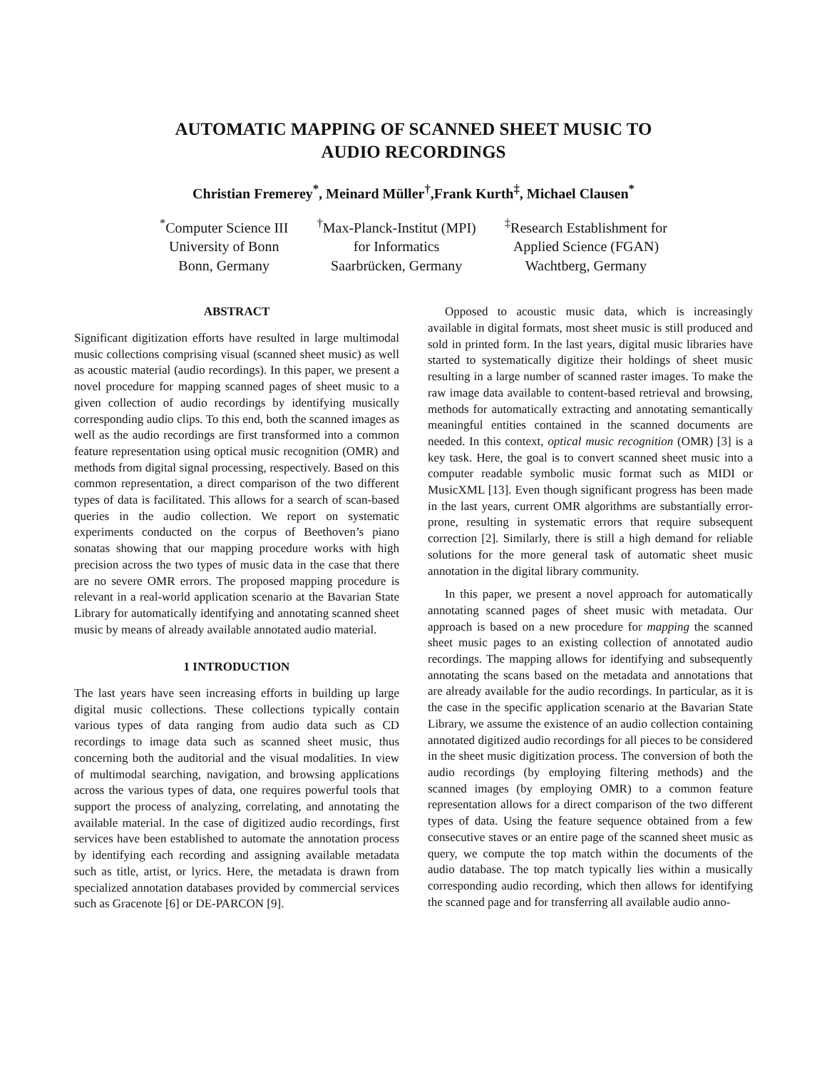AUTOMATIC MAPPING OF SCANNED SHEET MUSIC TO
AUDIO RECORDINGS
Christian Fremerey<sup>*</sup>, Meinard Müller<sup>†</sup>,Frank Kurth<sup>‡</sup>, Michael Clausen<sup>*</sup>
<sup>*</sup> Computer Science III
University of Bonn
Bonn, Germany
<sup>†</sup> Max-Planck-Institut (MPI)
for Informatics
Saarbrücken, Germany
<sup>‡</sup> Research Establishment for
Applied Science (FGAN)
Wachtberg, Germany
ABSTRACT
Significant digitization efforts have resulted in large multimodal music collections comprising visual (scanned sheet music) as well as acoustic material (audio recordings). In this paper, we present a novel procedure for mapping scanned pages of sheet music to a given collection of audio recordings by identifying musically corresponding audio clips. To this end, both the scanned images as well as the audio recordings are first transformed into a common feature representation using optical music recognition (OMR) and methods from digital signal processing, respectively. Based on this common representation, a direct comparison of the two different types of data is facilitated. This allows for a search of scan-based queries in the audio collection. We report on systematic experiments conducted on the corpus of Beethoven’s piano sonatas showing that our mapping procedure works with high precision across the two types of music data in the case that there are no severe OMR errors. The proposed mapping procedure is relevant in a real-world application scenario at the Bavarian State Library for automatically identifying and annotating scanned sheet music by means of already available annotated audio material.
1 INTRODUCTION
The last years have seen increasing efforts in building up large digital music collections. These collections typically contain various types of data ranging from audio data such as CD recordings to image data such as scanned sheet music, thus concerning both the auditorial and the visual modalities. In view of multimodal searching, navigation, and browsing applications across the various types of data, one requires powerful tools that support the process of analyzing, correlating, and annotating the available material. In the case of digitized audio recordings, first services have been established to automate the annotation process by identifying each recording and assigning available metadata such as title, artist, or lyrics. Here, the metadata is drawn from specialized annotation databases provided by commercial services such as Gracenote [6] or DE-PARCON [9].
Opposed to acoustic music data, which is increasingly available in digital formats, most sheet music is still produced and sold in printed form. In the last years, digital music libraries have started to systematically digitize their holdings of sheet music resulting in a large number of scanned raster images. To make the raw image data available to content-based retrieval and browsing, methods for automatically extracting and annotating semantically meaningful entities contained in the scanned documents are needed. In this context, optical music recognition (OMR) [3] is a key task. Here, the goal is to convert scanned sheet music into a computer readable symbolic music format such as MIDI or MusicXML [13]. Even though significant progress has been made in the last years, current OMR algorithms are substantially error-prone, resulting in systematic errors that require subsequent correction [2]. Similarly, there is still a high demand for reliable solutions for the more general task of automatic sheet music annotation in the digital library community.
In this paper, we present a novel approach for automatically annotating scanned pages of sheet music with metadata. Our approach is based on a new procedure for mapping the scanned sheet music pages to an existing collection of annotated audio recordings. The mapping allows for identifying and subsequently annotating the scans based on the metadata and annotations that are already available for the audio recordings. In particular, as it is the case in the specific application scenario at the Bavarian State Library, we assume the existence of an audio collection containing annotated digitized audio recordings for all pieces to be considered in the sheet music digitization process. The conversion of both the audio recordings (by employing filtering methods) and the scanned images (by employing OMR) to a common feature representation allows for a direct comparison of the two different types of data. Using the feature sequence obtained from a few consecutive staves or an entire page of the scanned sheet music as query, we compute the top match within the documents of the audio database. The top match typically lies within a musically corresponding audio recording, which then allows for identifying the scanned page and for transferring all available audio anno-